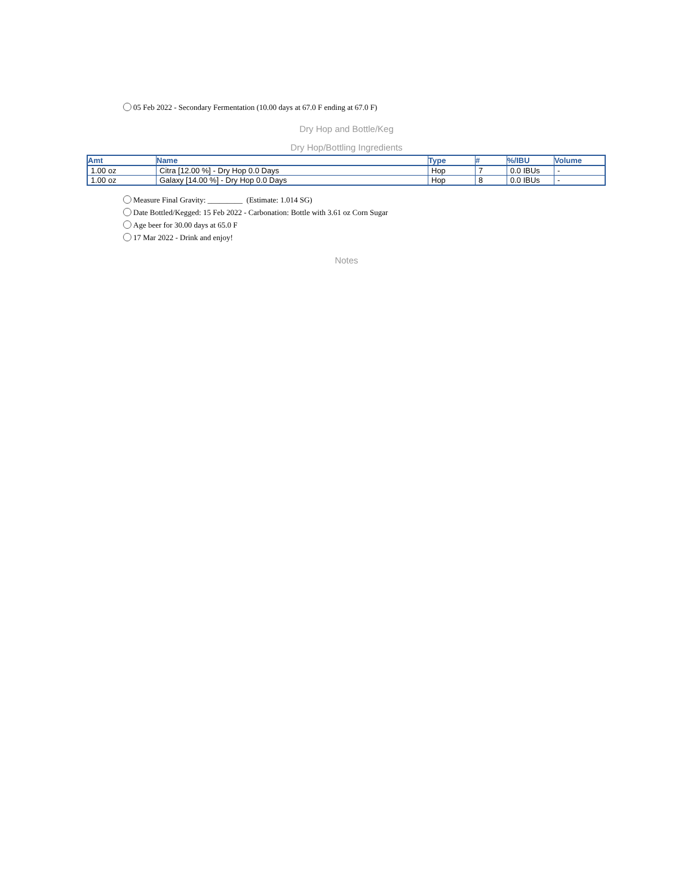05 Feb 2022 - Secondary Fermentation (10.00 days at 67.0 F ending at 67.0 F)
Dry Hop and Bottle/Keg
Dry Hop/Bottling Ingredients
| Amt | Name | Type | # | %/IBU | Volume |
| --- | --- | --- | --- | --- | --- |
| 1.00 oz | Citra [12.00 %] - Dry Hop 0.0 Days | Hop | 7 | 0.0 IBUs | - |
| 1.00 oz | Galaxy [14.00 %] - Dry Hop 0.0 Days | Hop | 8 | 0.0 IBUs | - |
Measure Final Gravity: _________ (Estimate: 1.014 SG)
Date Bottled/Kegged: 15 Feb 2022 - Carbonation: Bottle with 3.61 oz Corn Sugar
Age beer for 30.00 days at 65.0 F
17 Mar 2022 - Drink and enjoy!
Notes